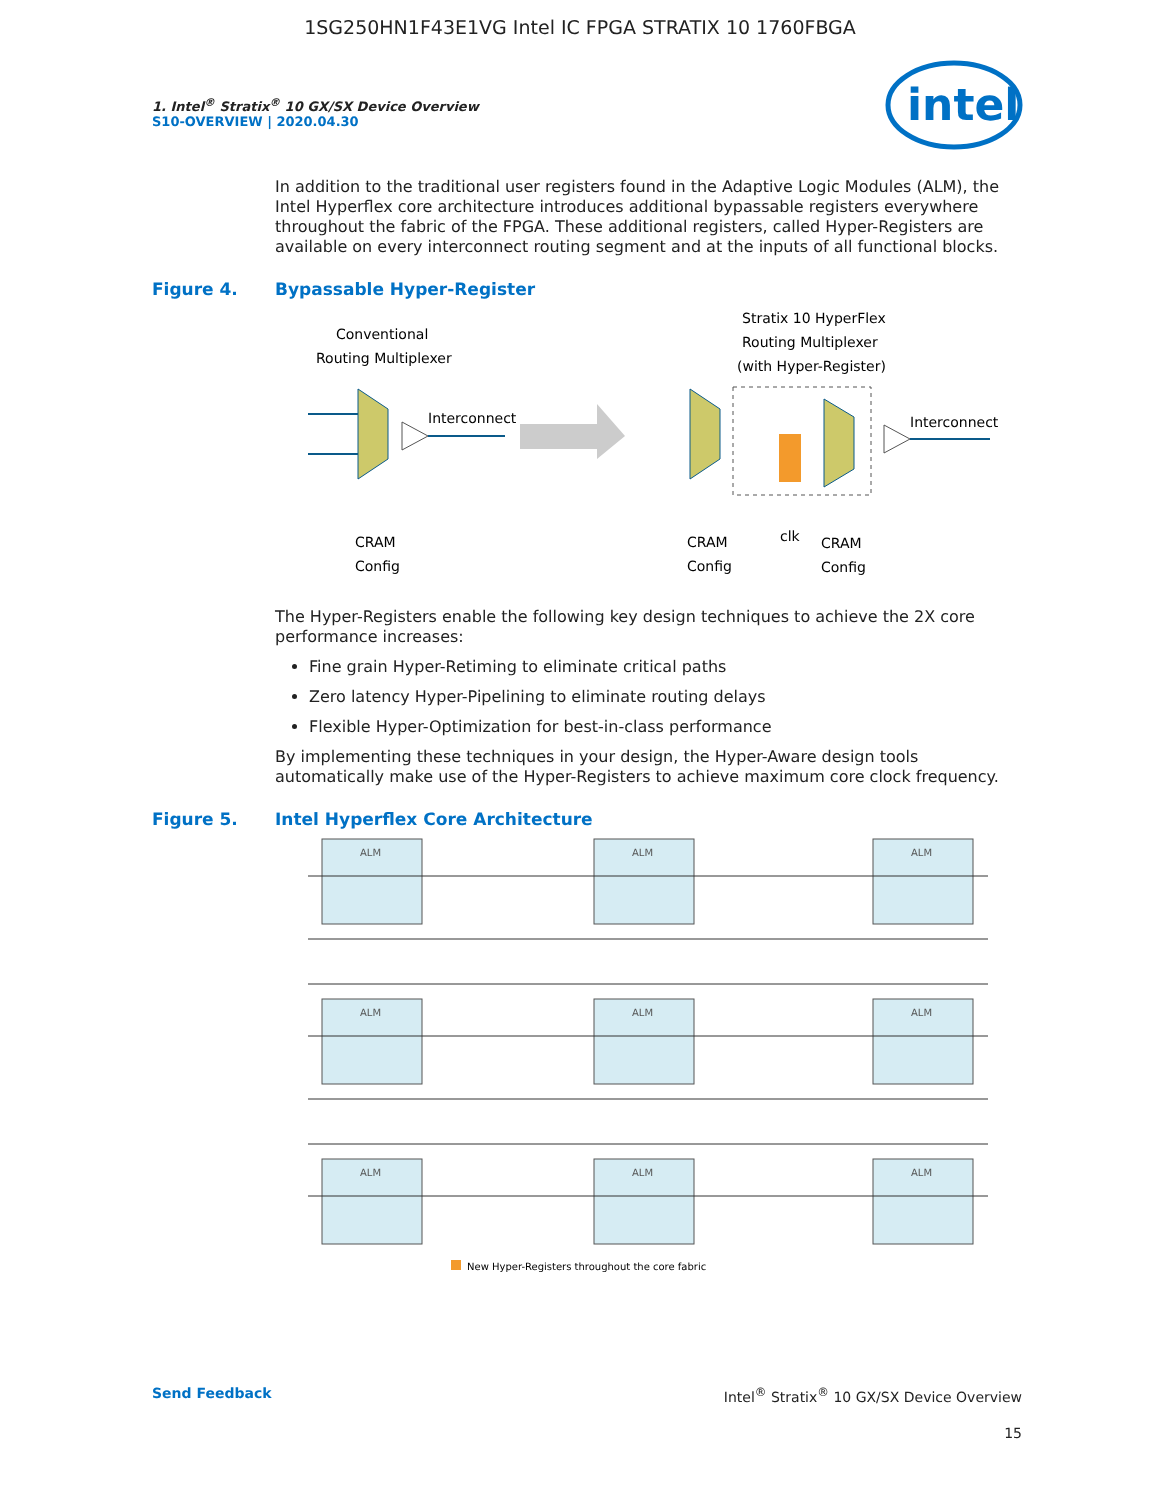1SG250HN1F43E1VG Intel IC FPGA STRATIX 10 1760FBGA
intel
1. Intel<sup>®</sup> Stratix<sup>®</sup> 10 GX/SX Device Overview
S10-OVERVIEW | 2020.04.30
In addition to the traditional user registers found in the Adaptive Logic Modules (ALM), the Intel Hyperflex core architecture introduces additional bypassable registers everywhere throughout the fabric of the FPGA. These additional registers, called Hyper-Registers are available on every interconnect routing segment and at the inputs of all functional blocks.
Figure 4. Bypassable Hyper-Register
Conventional
Routing Multiplexer
Interconnect
CRAM
Config
Stratix 10 HyperFlex
Routing Multiplexer
(with Hyper-Register)
Interconnect
CRAM
Config
clk
CRAM
Config
The Hyper-Registers enable the following key design techniques to achieve the 2X core performance increases:
Fine grain Hyper-Retiming to eliminate critical paths
Zero latency Hyper-Pipelining to eliminate routing delays
Flexible Hyper-Optimization for best-in-class performance
By implementing these techniques in your design, the Hyper-Aware design tools automatically make use of the Hyper-Registers to achieve maximum core clock frequency.
Figure 5. Intel Hyperflex Core Architecture
ALM
ALM
ALM
ALM
ALM
ALM
ALM
ALM
ALM
New Hyper-Registers throughout the core fabric
Send Feedback Intel<sup>®</sup> Stratix<sup>®</sup> 10 GX/SX Device Overview
15